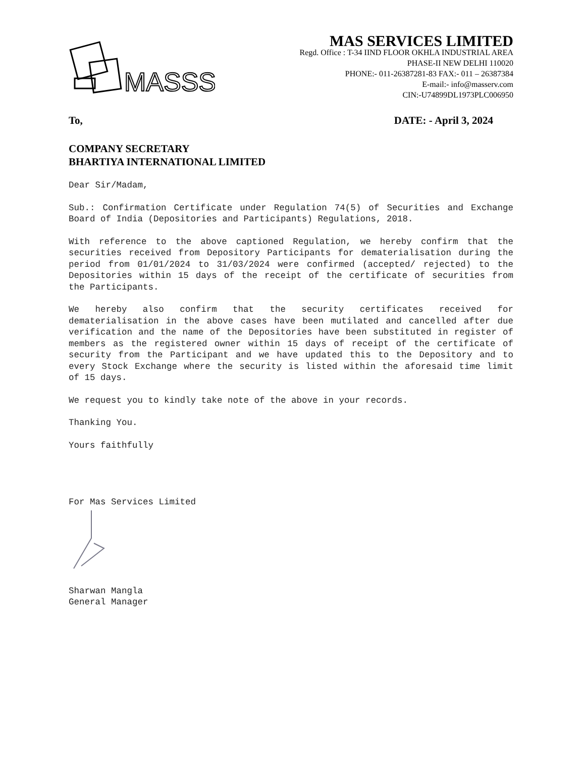MASSS
MAS SERVICES LIMITED
Regd. Office : T-34 IIND FLOOR OKHLA INDUSTRIAL AREA
PHASE-II NEW DELHI 110020
PHONE:- 011-26387281-83 FAX:- 011 – 26387384
E-mail:- info@masserv.com
CIN:-U74899DL1973PLC006950
To, DATE: - April 3, 2024
COMPANY SECRETARY
BHARTIYA INTERNATIONAL LIMITED
Dear Sir/Madam,
Sub.: Confirmation Certificate under Regulation 74(5) of Securities and Exchange Board of India (Depositories and Participants) Regulations, 2018.
With reference to the above captioned Regulation, we hereby confirm that the securities received from Depository Participants for dematerialisation during the period from 01/01/2024 to 31/03/2024 were confirmed (accepted/ rejected) to the Depositories within 15 days of the receipt of the certificate of securities from the Participants.
We hereby also confirm that the security certificates received for dematerialisation in the above cases have been mutilated and cancelled after due verification and the name of the Depositories have been substituted in register of members as the registered owner within 15 days of receipt of the certificate of security from the Participant and we have updated this to the Depository and to every Stock Exchange where the security is listed within the aforesaid time limit of 15 days.
We request you to kindly take note of the above in your records.
Thanking You.
Yours faithfully
For Mas Services Limited
Sharwan Mangla
General Manager